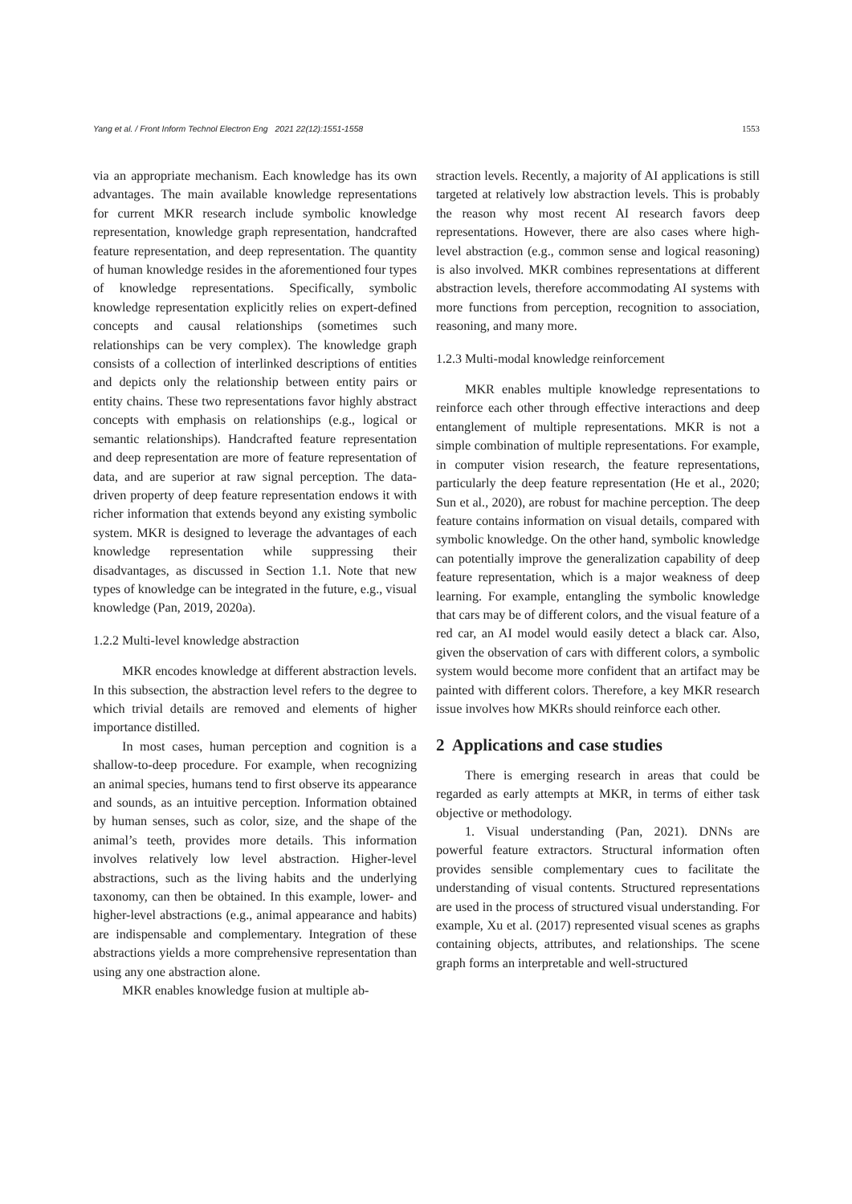Yang et al. / Front Inform Technol Electron Eng 2021 22(12):1551-1558 1553
via an appropriate mechanism. Each knowledge has its own advantages. The main available knowledge representations for current MKR research include symbolic knowledge representation, knowledge graph representation, handcrafted feature representation, and deep representation. The quantity of human knowledge resides in the aforementioned four types of knowledge representations. Specifically, symbolic knowledge representation explicitly relies on expert-defined concepts and causal relationships (sometimes such relationships can be very complex). The knowledge graph consists of a collection of interlinked descriptions of entities and depicts only the relationship between entity pairs or entity chains. These two representations favor highly abstract concepts with emphasis on relationships (e.g., logical or semantic relationships). Handcrafted feature representation and deep representation are more of feature representation of data, and are superior at raw signal perception. The data-driven property of deep feature representation endows it with richer information that extends beyond any existing symbolic system. MKR is designed to leverage the advantages of each knowledge representation while suppressing their disadvantages, as discussed in Section 1.1. Note that new types of knowledge can be integrated in the future, e.g., visual knowledge (Pan, 2019, 2020a).
1.2.2 Multi-level knowledge abstraction
MKR encodes knowledge at different abstraction levels. In this subsection, the abstraction level refers to the degree to which trivial details are removed and elements of higher importance distilled.
In most cases, human perception and cognition is a shallow-to-deep procedure. For example, when recognizing an animal species, humans tend to first observe its appearance and sounds, as an intuitive perception. Information obtained by human senses, such as color, size, and the shape of the animal’s teeth, provides more details. This information involves relatively low level abstraction. Higher-level abstractions, such as the living habits and the underlying taxonomy, can then be obtained. In this example, lower- and higher-level abstractions (e.g., animal appearance and habits) are indispensable and complementary. Integration of these abstractions yields a more comprehensive representation than using any one abstraction alone.
MKR enables knowledge fusion at multiple ab-
straction levels. Recently, a majority of AI applications is still targeted at relatively low abstraction levels. This is probably the reason why most recent AI research favors deep representations. However, there are also cases where high-level abstraction (e.g., common sense and logical reasoning) is also involved. MKR combines representations at different abstraction levels, therefore accommodating AI systems with more functions from perception, recognition to association, reasoning, and many more.
1.2.3 Multi-modal knowledge reinforcement
MKR enables multiple knowledge representations to reinforce each other through effective interactions and deep entanglement of multiple representations. MKR is not a simple combination of multiple representations. For example, in computer vision research, the feature representations, particularly the deep feature representation (He et al., 2020; Sun et al., 2020), are robust for machine perception. The deep feature contains information on visual details, compared with symbolic knowledge. On the other hand, symbolic knowledge can potentially improve the generalization capability of deep feature representation, which is a major weakness of deep learning. For example, entangling the symbolic knowledge that cars may be of different colors, and the visual feature of a red car, an AI model would easily detect a black car. Also, given the observation of cars with different colors, a symbolic system would become more confident that an artifact may be painted with different colors. Therefore, a key MKR research issue involves how MKRs should reinforce each other.
2 Applications and case studies
There is emerging research in areas that could be regarded as early attempts at MKR, in terms of either task objective or methodology.
1. Visual understanding (Pan, 2021). DNNs are powerful feature extractors. Structural information often provides sensible complementary cues to facilitate the understanding of visual contents. Structured representations are used in the process of structured visual understanding. For example, Xu et al. (2017) represented visual scenes as graphs containing objects, attributes, and relationships. The scene graph forms an interpretable and well-structured